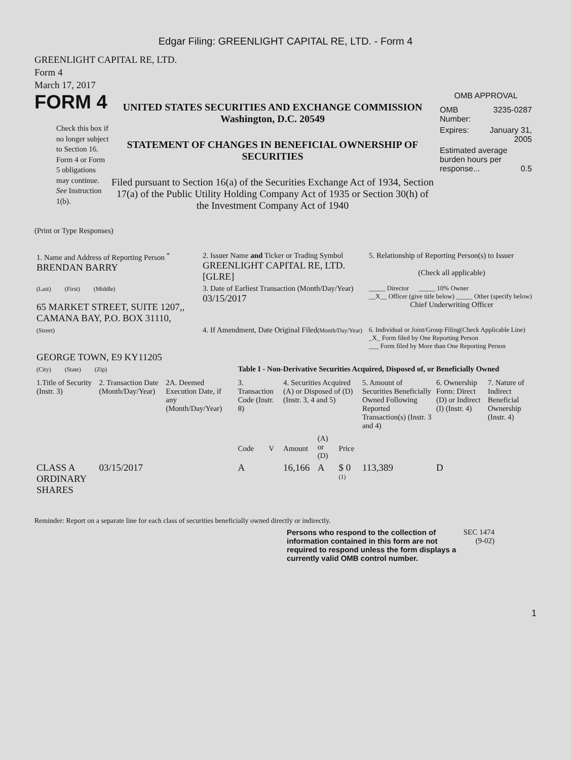Edgar Filing: GREENLIGHT CAPITAL RE, LTD. - Form 4
GREENLIGHT CAPITAL RE, LTD.
Form 4
March 17, 2017
FORM 4
Check this box if no longer subject to Section 16. Form 4 or Form 5 obligations may continue. See Instruction 1(b).
UNITED STATES SECURITIES AND EXCHANGE COMMISSION
Washington, D.C. 20549
STATEMENT OF CHANGES IN BENEFICIAL OWNERSHIP OF SECURITIES
Filed pursuant to Section 16(a) of the Securities Exchange Act of 1934, Section 17(a) of the Public Utility Holding Company Act of 1935 or Section 30(h) of the Investment Company Act of 1940
OMB APPROVAL
| OMB Number: | 3235-0287 |
| Expires: | January 31, 2005 |
| Estimated average burden hours per response... 0.5 | |
(Print or Type Responses)
| 1. Name and Address of Reporting Person <sup>*</sup> BRENDAN BARRY | 2. Issuer Name and Ticker or Trading Symbol GREENLIGHT CAPITAL RE, LTD. [GLRE] | 5. Relationship of Reporting Person(s) to Issuer (Check all applicable) |
| (Last) (First) (Middle) 65 MARKET STREET, SUITE 1207,, CAMANA BAY, P.O. BOX 31110, | 3. Date of Earliest Transaction (Month/Day/Year) 03/15/2017 | _____ Director _____ 10% Owner __X__ Officer (give title below) _____ Other (specify below) Chief Underwriting Officer |
| (Street) GEORGE TOWN, E9 KY11205 | 4. If Amendment, Date Original Filed (Month/Day/Year) | 6. Individual or Joint/Group Filing(Check Applicable Line) _X_ Form filed by One Reporting Person ___ Form filed by More than One Reporting Person |
| (City) (State) (Zip) | Table I - Non-Derivative Securities Acquired, Disposed of, or Beneficially Owned | |
| 1.Title of Security (Instr. 3) | 2. Transaction Date (Month/Day/Year) | 2A. Deemed Execution Date, if any (Month/Day/Year) | 3. Transaction Code (Instr. 8) | | 4. Securities Acquired (A) or Disposed of (D) (Instr. 3, 4 and 5) | | | 5. Amount of Securities Beneficially Owned Following Reported Transaction(s) (Instr. 3 and 4) | 6. Ownership Form: Direct (D) or Indirect (I) (Instr. 4) | 7. Nature of Indirect Beneficial Ownership (Instr. 4) |
| --- | --- | --- | --- | --- | --- | --- | --- | --- | --- | --- |
| | | | Code | V | Amount | (A) or (D) | Price | | | |
| CLASS A ORDINARY SHARES | 03/15/2017 | | A | | 16,166 | A | $ 0 <sup>(1)</sup> | 113,389 | D | |
Reminder: Report on a separate line for each class of securities beneficially owned directly or indirectly.
Persons who respond to the collection of information contained in this form are not required to respond unless the form displays a currently valid OMB control number.
SEC 1474 (9-02)
1